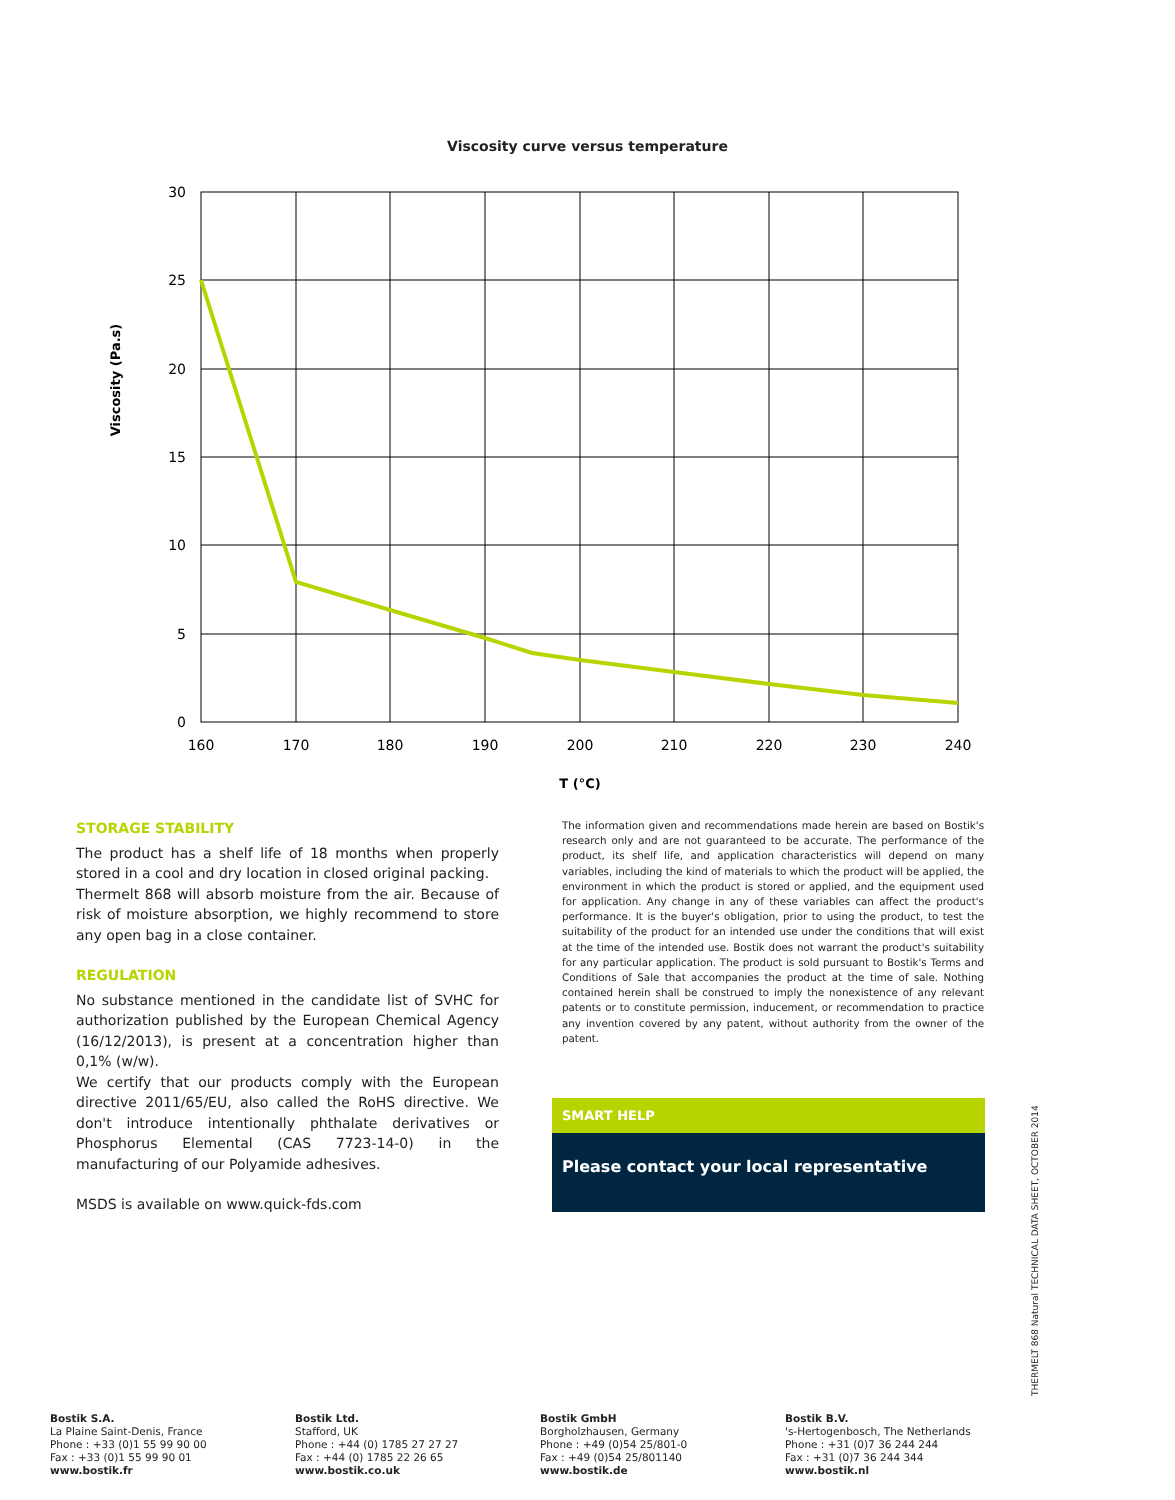Viscosity curve versus temperature
Viscosity (Pa.s)
30
25
20
15
10
5
0
160
170
180
190
200
210
220
230
240
T (°C)
STORAGE STABILITY
The product has a shelf life of 18 months when properly stored in a cool and dry location in closed original packing.
Thermelt 868 will absorb moisture from the air. Because of risk of moisture absorption, we highly recommend to store any open bag in a close container.
REGULATION
No substance mentioned in the candidate list of SVHC for authorization published by the European Chemical Agency (16/12/2013), is present at a concentration higher than 0,1% (w/w).
We certify that our products comply with the European directive 2011/65/EU, also called the RoHS directive. We don't introduce intentionally phthalate derivatives or Phosphorus Elemental (CAS 7723-14-0) in the manufacturing of our Polyamide adhesives.
MSDS is available on www.quick-fds.com
The information given and recommendations made herein are based on Bostik's research only and are not guaranteed to be accurate. The performance of the product, its shelf life, and application characteristics will depend on many variables, including the kind of materials to which the product will be applied, the environment in which the product is stored or applied, and the equipment used for application. Any change in any of these variables can affect the product's performance. It is the buyer's obligation, prior to using the product, to test the suitability of the product for an intended use under the conditions that will exist at the time of the intended use. Bostik does not warrant the product's suitability for any particular application. The product is sold pursuant to Bostik's Terms and Conditions of Sale that accompanies the product at the time of sale. Nothing contained herein shall be construed to imply the nonexistence of any relevant patents or to constitute permission, inducement, or recommendation to practice any invention covered by any patent, without authority from the owner of the patent.
SMART HELP
Please contact your local representative
THERMELT 868 Natural TECHNICAL DATA SHEET, OCTOBER 2014
Bostik S.A.
La Plaine Saint-Denis, France
Phone : +33 (0)1 55 99 90 00
Fax : +33 (0)1 55 99 90 01
www.bostik.fr
Bostik Ltd.
Stafford, UK
Phone : +44 (0) 1785 27 27 27
Fax : +44 (0) 1785 22 26 65
www.bostik.co.uk
Bostik GmbH
Borgholzhausen, Germany
Phone : +49 (0)54 25/801-0
Fax : +49 (0)54 25/801140
www.bostik.de
Bostik B.V.
's-Hertogenbosch, The Netherlands
Phone : +31 (0)7 36 244 244
Fax : +31 (0)7 36 244 344
www.bostik.nl